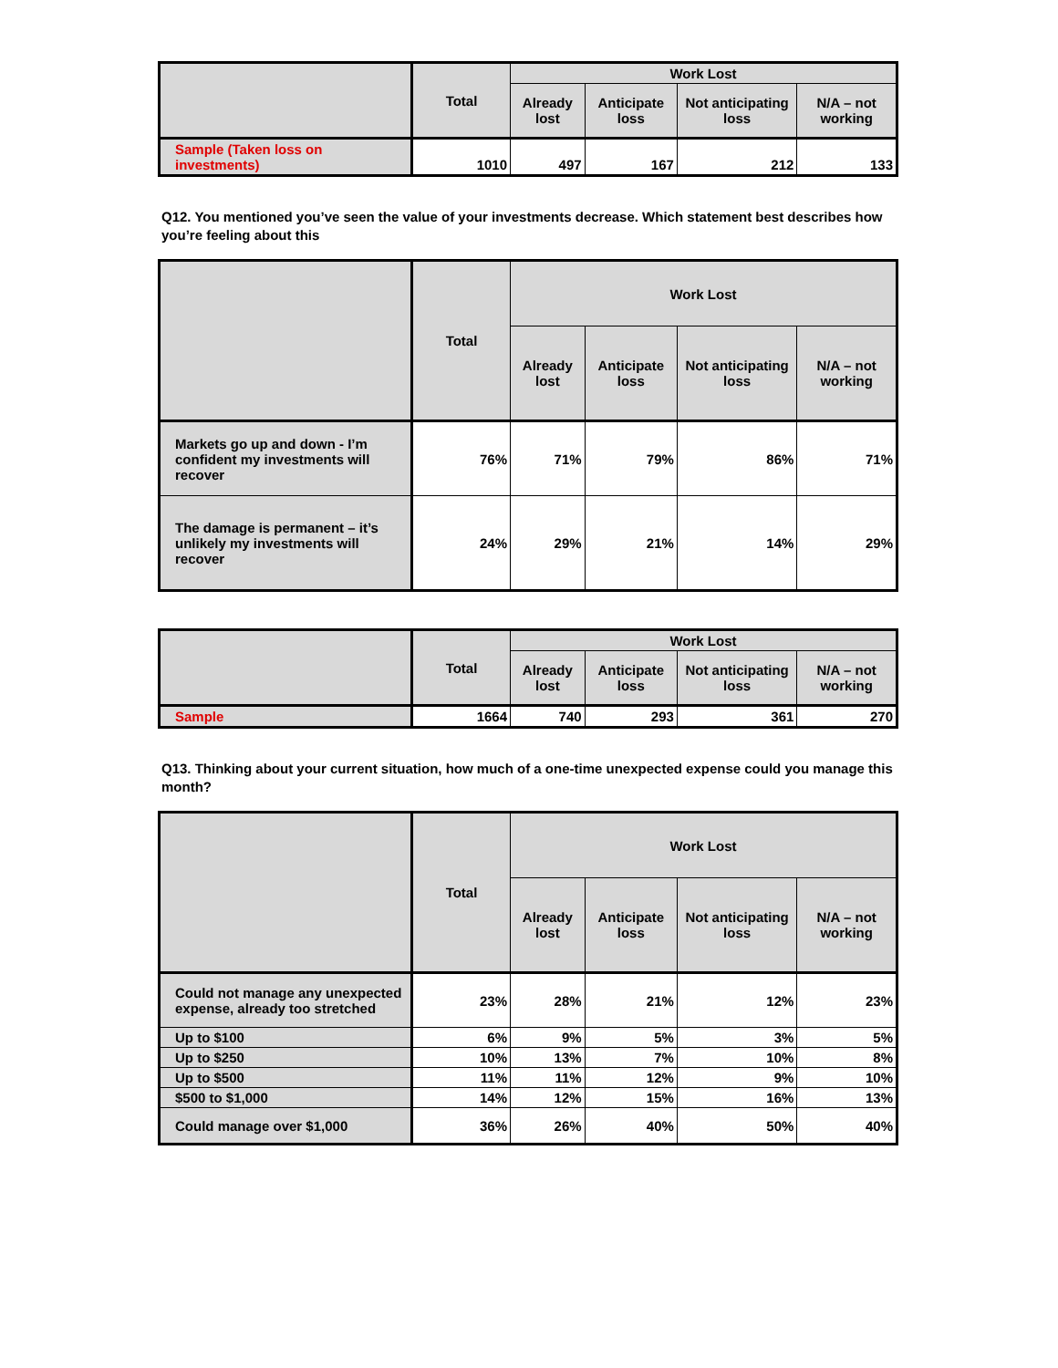| | Total | Work Lost | | | |
| --- | --- | --- | --- | --- | --- |
| | | Already lost | Anticipate loss | Not anticipating loss | N/A – not working |
| Sample (Taken loss on investments) | 1010 | 497 | 167 | 212 | 133 |
Q12. You mentioned you’ve seen the value of your investments decrease. Which statement best describes how you’re feeling about this
| | Total | Work Lost | | | |
| --- | --- | --- | --- | --- | --- |
| | | Already lost | Anticipate loss | Not anticipating loss | N/A – not working |
| Markets go up and down - I’m confident my investments will recover | 76% | 71% | 79% | 86% | 71% |
| The damage is permanent – it’s unlikely my investments will recover | 24% | 29% | 21% | 14% | 29% |
| | Total | Work Lost | | | |
| --- | --- | --- | --- | --- | --- |
| | | Already lost | Anticipate loss | Not anticipating loss | N/A – not working |
| Sample | 1664 | 740 | 293 | 361 | 270 |
Q13. Thinking about your current situation, how much of a one-time unexpected expense could you manage this month?
| | Total | Work Lost | | | |
| --- | --- | --- | --- | --- | --- |
| | | Already lost | Anticipate loss | Not anticipating loss | N/A – not working |
| Could not manage any unexpected expense, already too stretched | 23% | 28% | 21% | 12% | 23% |
| Up to $100 | 6% | 9% | 5% | 3% | 5% |
| Up to $250 | 10% | 13% | 7% | 10% | 8% |
| Up to $500 | 11% | 11% | 12% | 9% | 10% |
| $500 to $1,000 | 14% | 12% | 15% | 16% | 13% |
| Could manage over $1,000 | 36% | 26% | 40% | 50% | 40% |